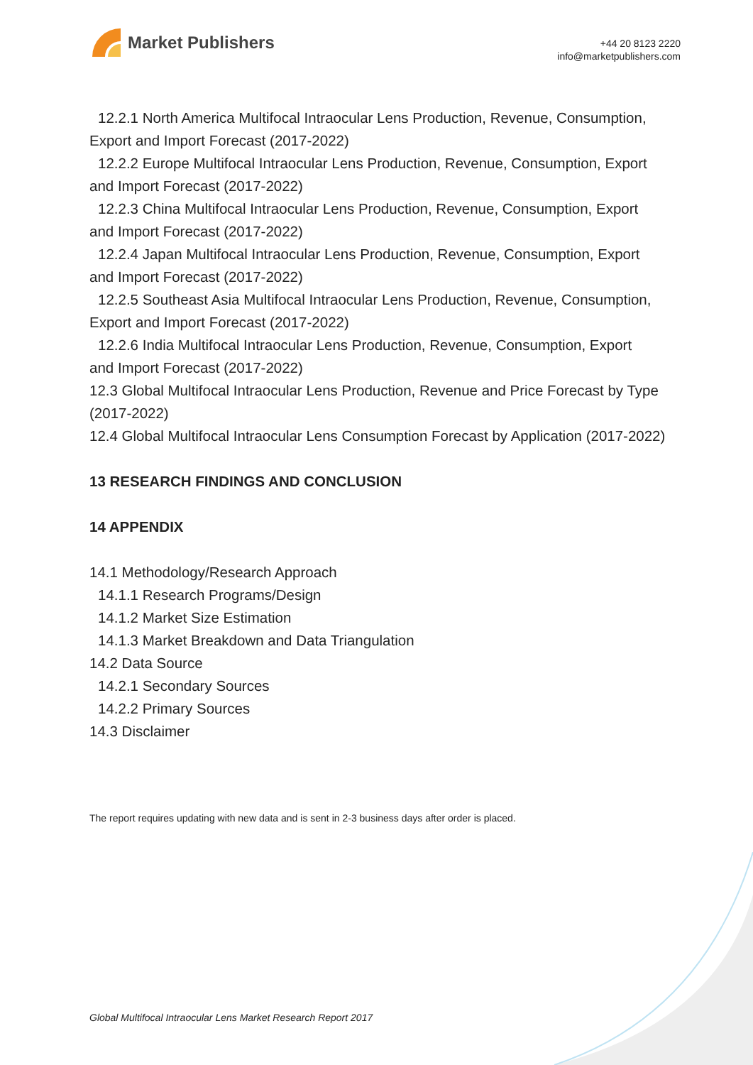Market Publishers
+44 20 8123 2220
info@marketpublishers.com
12.2.1 North America Multifocal Intraocular Lens Production, Revenue, Consumption,
Export and Import Forecast (2017-2022)
12.2.2 Europe Multifocal Intraocular Lens Production, Revenue, Consumption, Export
and Import Forecast (2017-2022)
12.2.3 China Multifocal Intraocular Lens Production, Revenue, Consumption, Export
and Import Forecast (2017-2022)
12.2.4 Japan Multifocal Intraocular Lens Production, Revenue, Consumption, Export
and Import Forecast (2017-2022)
12.2.5 Southeast Asia Multifocal Intraocular Lens Production, Revenue, Consumption,
Export and Import Forecast (2017-2022)
12.2.6 India Multifocal Intraocular Lens Production, Revenue, Consumption, Export
and Import Forecast (2017-2022)
12.3 Global Multifocal Intraocular Lens Production, Revenue and Price Forecast by Type (2017-2022)
12.4 Global Multifocal Intraocular Lens Consumption Forecast by Application (2017-2022)
13 RESEARCH FINDINGS AND CONCLUSION
14 APPENDIX
14.1 Methodology/Research Approach
14.1.1 Research Programs/Design
14.1.2 Market Size Estimation
14.1.3 Market Breakdown and Data Triangulation
14.2 Data Source
14.2.1 Secondary Sources
14.2.2 Primary Sources
14.3 Disclaimer
The report requires updating with new data and is sent in 2-3 business days after order is placed.
Global Multifocal Intraocular Lens Market Research Report 2017